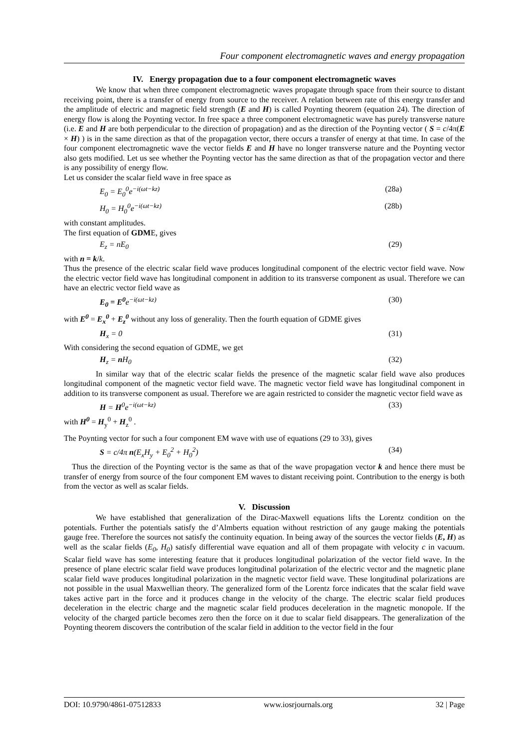Four component electromagnetic waves and energy propagation
IV. Energy propagation due to a four component electromagnetic waves
We know that when three component electromagnetic waves propagate through space from their source to distant receiving point, there is a transfer of energy from source to the receiver. A relation between rate of this energy transfer and the amplitude of electric and magnetic field strength (E and H) is called Poynting theorem (equation 24). The direction of energy flow is along the Poynting vector. In free space a three component electromagnetic wave has purely transverse nature (i.e. E and H are both perpendicular to the direction of propagation) and as the direction of the Poynting vector ( S = c/4π(E × H) ) is in the same direction as that of the propagation vector, there occurs a transfer of energy at that time. In case of the four component electromagnetic wave the vector fields E and H have no longer transverse nature and the Poynting vector also gets modified. Let us see whether the Poynting vector has the same direction as that of the propagation vector and there is any possibility of energy flow.
Let us consider the scalar field wave in free space as
E<sub>0</sub> = E<sub>0</sub><sup>0</sup>e<sup>−i(ωt−kz)</sup> (28a)
H<sub>0</sub> = H<sub>0</sub><sup>0</sup>e<sup>−i(ωt−kz)</sup> (28b)
with constant amplitudes.
The first equation of GDME, gives
E<sub>z</sub> = nE<sub>0</sub> (29)
with n = k/k.
Thus the presence of the electric scalar field wave produces longitudinal component of the electric vector field wave. Now the electric vector field wave has longitudinal component in addition to its transverse component as usual. Therefore we can have an electric vector field wave as
E<sub>0</sub> = E<sup>0</sup>e<sup>−i(ωt−kz)</sup> (30)
with E<sup>0</sup> = E<sub>x</sub><sup>0</sup> + E<sub>z</sub><sup>0</sup> without any loss of generality. Then the fourth equation of GDME gives
H<sub>x</sub> = 0 (31)
With considering the second equation of GDME, we get
H<sub>z</sub> = n H<sub>0</sub> (32)
In similar way that of the electric scalar fields the presence of the magnetic scalar field wave also produces longitudinal component of the magnetic vector field wave. The magnetic vector field wave has longitudinal component in addition to its transverse component as usual. Therefore we are again restricted to consider the magnetic vector field wave as
H = H<sup>0</sup>e<sup>−i(ωt−kz)</sup> (33)
with H<sup>0</sup> = H<sub>y</sub><sup>0</sup> + H<sub>z</sub><sup>0</sup> .
The Poynting vector for such a four component EM wave with use of equations (29 to 33), gives
S = c/4π n(E<sub>x</sub>H<sub>y</sub> + E<sub>0</sub><sup>2</sup> + H<sub>0</sub><sup>2</sup>) (34)
Thus the direction of the Poynting vector is the same as that of the wave propagation vector k and hence there must be transfer of energy from source of the four component EM waves to distant receiving point. Contribution to the energy is both from the vector as well as scalar fields.
V. Discussion
We have established that generalization of the Dirac-Maxwell equations lifts the Lorentz condition on the potentials. Further the potentials satisfy the d’Almberts equation without restriction of any gauge making the potentials gauge free. Therefore the sources not satisfy the continuity equation. In being away of the sources the vector fields (E, H) as well as the scalar fields (E<sub>0</sub>, H<sub>0</sub>) satisfy differential wave equation and all of them propagate with velocity c in vacuum. Scalar field wave has some interesting feature that it produces longitudinal polarization of the vector field wave. In the presence of plane electric scalar field wave produces longitudinal polarization of the electric vector and the magnetic plane scalar field wave produces longitudinal polarization in the magnetic vector field wave. These longitudinal polarizations are not possible in the usual Maxwellian theory. The generalized form of the Lorentz force indicates that the scalar field wave takes active part in the force and it produces change in the velocity of the charge. The electric scalar field produces deceleration in the electric charge and the magnetic scalar field produces deceleration in the magnetic monopole. If the velocity of the charged particle becomes zero then the force on it due to scalar field disappears. The generalization of the Poynting theorem discovers the contribution of the scalar field in addition to the vector field in the four
DOI: 10.9790/4861-07512833 www.iosrjournals.org 32 | Page